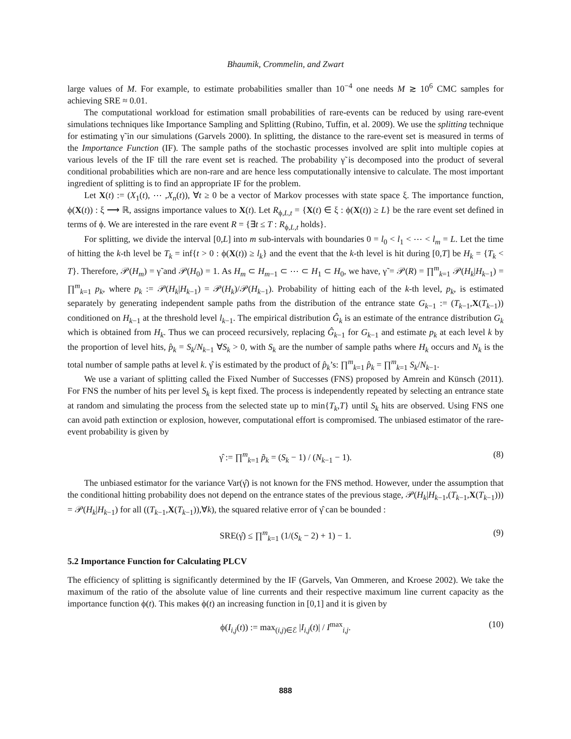Bhaumik, Crommelin, and Zwart
large values of M. For example, to estimate probabilities smaller than 10<sup>−4</sup> one needs M ≳ 10<sup>6</sup> CMC samples for achieving SRE ≈ 0.01.
The computational workload for estimation small probabilities of rare-events can be reduced by using rare-event simulations techniques like Importance Sampling and Splitting (Rubino, Tuffin, et al. 2009). We use the splitting technique for estimating γ̃ in our simulations (Garvels 2000). In splitting, the distance to the rare-event set is measured in terms of the Importance Function (IF). The sample paths of the stochastic processes involved are split into multiple copies at various levels of the IF till the rare event set is reached. The probability γ̃ is decomposed into the product of several conditional probabilities which are non-rare and are hence less computationally intensive to calculate. The most important ingredient of splitting is to find an appropriate IF for the problem.
Let X(t) := (X<sub>1</sub>(t), ⋯ ,X<sub>n</sub>(t)), ∀t ≥ 0 be a vector of Markov processes with state space ξ. The importance function, ϕ(X(t)) : ξ ⟶ ℝ, assigns importance values to X(t). Let R<sub>ϕ,L,t</sub> = {X(t) ∈ ξ : ϕ(X(t)) ≥ L} be the rare event set defined in terms of ϕ. We are interested in the rare event R = {∃t ≤ T : R<sub>ϕ,L,t</sub> holds}.
For splitting, we divide the interval [0,L] into m sub-intervals with boundaries 0 = l<sub>0</sub> < l<sub>1</sub> < ⋯ < l<sub>m</sub> = L. Let the time of hitting the k-th level be T<sub>k</sub> = inf{t > 0 : ϕ(X(t)) ≥ l<sub>k</sub>} and the event that the k-th level is hit during [0,T] be H<sub>k</sub> = {T<sub>k</sub> < T}. Therefore, 𝒫(H<sub>m</sub>) = γ̃ and 𝒫(H<sub>0</sub>) = 1. As H<sub>m</sub> ⊂ H<sub>m−1</sub> ⊂ ⋯ ⊂ H<sub>1</sub> ⊂ H<sub>0</sub>, we have, γ̃ = 𝒫(R) = ∏<sup>m</sup><sub>k=1</sub> 𝒫(H<sub>k</sub>|H<sub>k−1</sub>) = ∏<sup>m</sup><sub>k=1</sub> p<sub>k</sub>, where p<sub>k</sub> := 𝒫(H<sub>k</sub>|H<sub>k−1</sub>) = 𝒫(H<sub>k</sub>)/𝒫(H<sub>k−1</sub>). Probability of hitting each of the k-th level, p<sub>k</sub>, is estimated separately by generating independent sample paths from the distribution of the entrance state G<sub>k−1</sub> := (T<sub>k−1</sub>,X(T<sub>k−1</sub>)) conditioned on H<sub>k−1</sub> at the threshold level l<sub>k−1</sub>. The empirical distribution Ĝ<sub>k</sub> is an estimate of the entrance distribution G<sub>k</sub> which is obtained from H<sub>k</sub>. Thus we can proceed recursively, replacing Ĝ<sub>k−1</sub> for G<sub>k−1</sub> and estimate p<sub>k</sub> at each level k by the proportion of level hits, p̂<sub>k</sub> = S<sub>k</sub>/N<sub>k−1</sub> ∀S<sub>k</sub> > 0, with S<sub>k</sub> are the number of sample paths where H<sub>k</sub> occurs and N<sub>k</sub> is the total number of sample paths at level k. γ̂ is estimated by the product of p̂<sub>k</sub>’s: ∏<sup>m</sup><sub>k=1</sub> p̂<sub>k</sub> = ∏<sup>m</sup><sub>k=1</sub> S<sub>k</sub>/N<sub>k−1</sub>.
We use a variant of splitting called the Fixed Number of Successes (FNS) proposed by Amrein and Künsch (2011). For FNS the number of hits per level S<sub>k</sub> is kept fixed. The process is independently repeated by selecting an entrance state at random and simulating the process from the selected state up to min{T<sub>k</sub>,T} until S<sub>k</sub> hits are observed. Using FNS one can avoid path extinction or explosion, however, computational effort is compromised. The unbiased estimator of the rare-event probability is given by
γ̂ := ∏<sup>m</sup><sub>k=1</sub> p̃<sub>k</sub> = (S<sub>k</sub> − 1) / (N<sub>k−1</sub> − 1). (8)
The unbiased estimator for the variance Var(γ̂) is not known for the FNS method. However, under the assumption that the conditional hitting probability does not depend on the entrance states of the previous stage, 𝒫(H<sub>k</sub>|H<sub>k−1</sub>,(T<sub>k−1</sub>,X(T<sub>k−1</sub>))) = 𝒫(H<sub>k</sub>|H<sub>k−1</sub>) for all ((T<sub>k−1</sub>,X(T<sub>k−1</sub>)),∀k), the squared relative error of γ̂ can be bounded :
SRE(γ̂) ≤ ∏<sup>m</sup><sub>k=1</sub> (1/(S<sub>k</sub> − 2) + 1) − 1. (9)
5.2 Importance Function for Calculating PLCV
The efficiency of splitting is significantly determined by the IF (Garvels, Van Ommeren, and Kroese 2002). We take the maximum of the ratio of the absolute value of line currents and their respective maximum line current capacity as the importance function ϕ(t). This makes ϕ(t) an increasing function in [0,1] and it is given by
ϕ(I<sub>i,j</sub>(t)) := max<sub>(i,j)∈ℰ</sub> |I<sub>i,j</sub>(t)| / I<sup>max</sup><sub>i,j</sub>. (10)
888